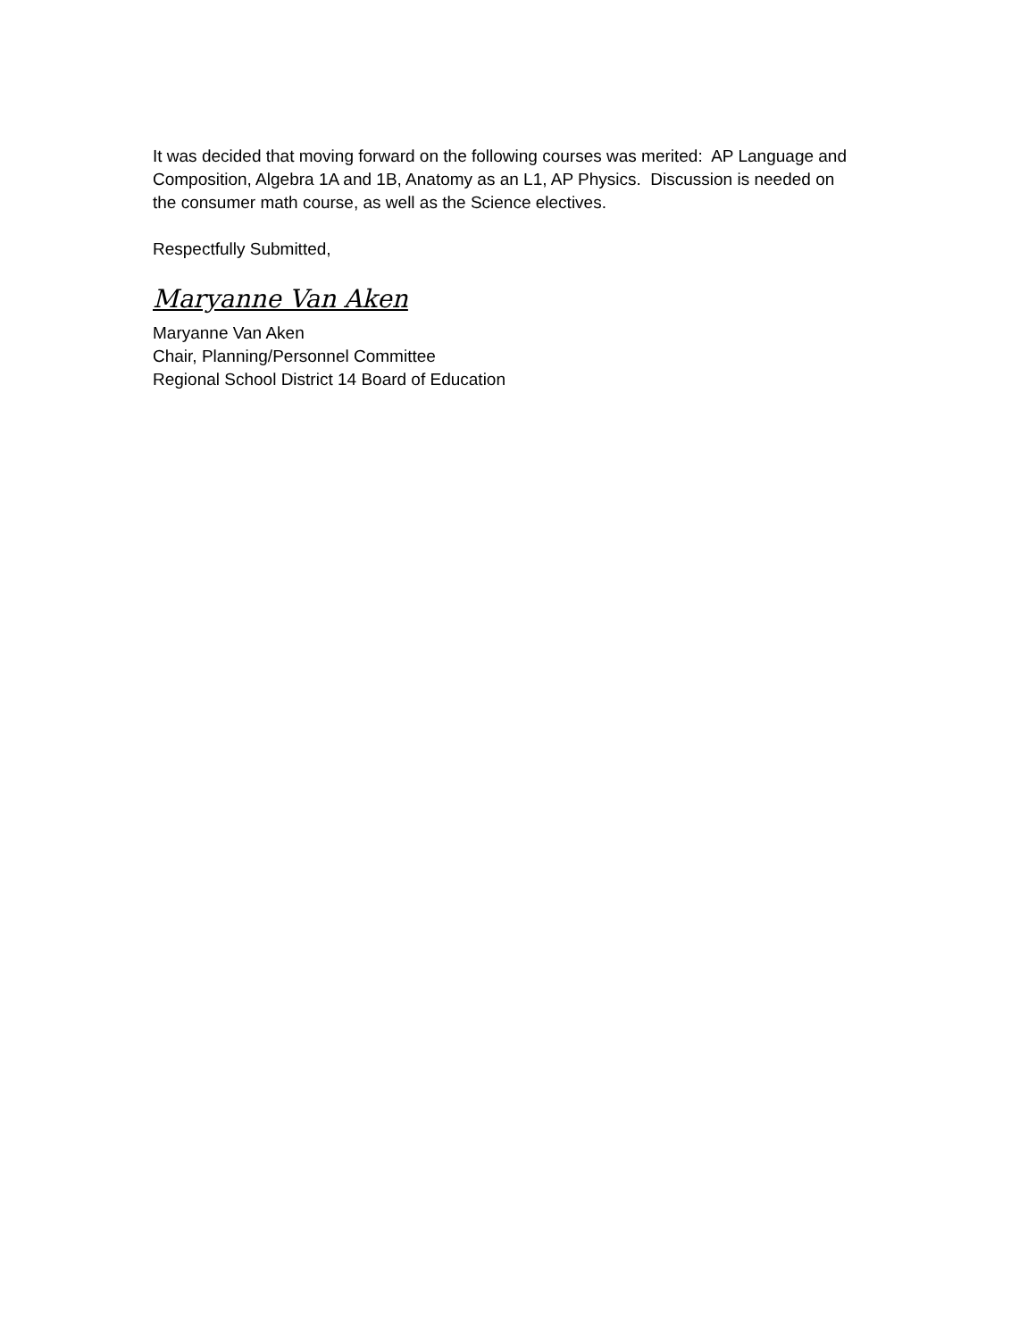It was decided that moving forward on the following courses was merited: AP Language and Composition, Algebra 1A and 1B, Anatomy as an L1, AP Physics. Discussion is needed on the consumer math course, as well as the Science electives.
Respectfully Submitted,
Maryanne Van Aken
Maryanne Van Aken
Chair, Planning/Personnel Committee
Regional School District 14 Board of Education